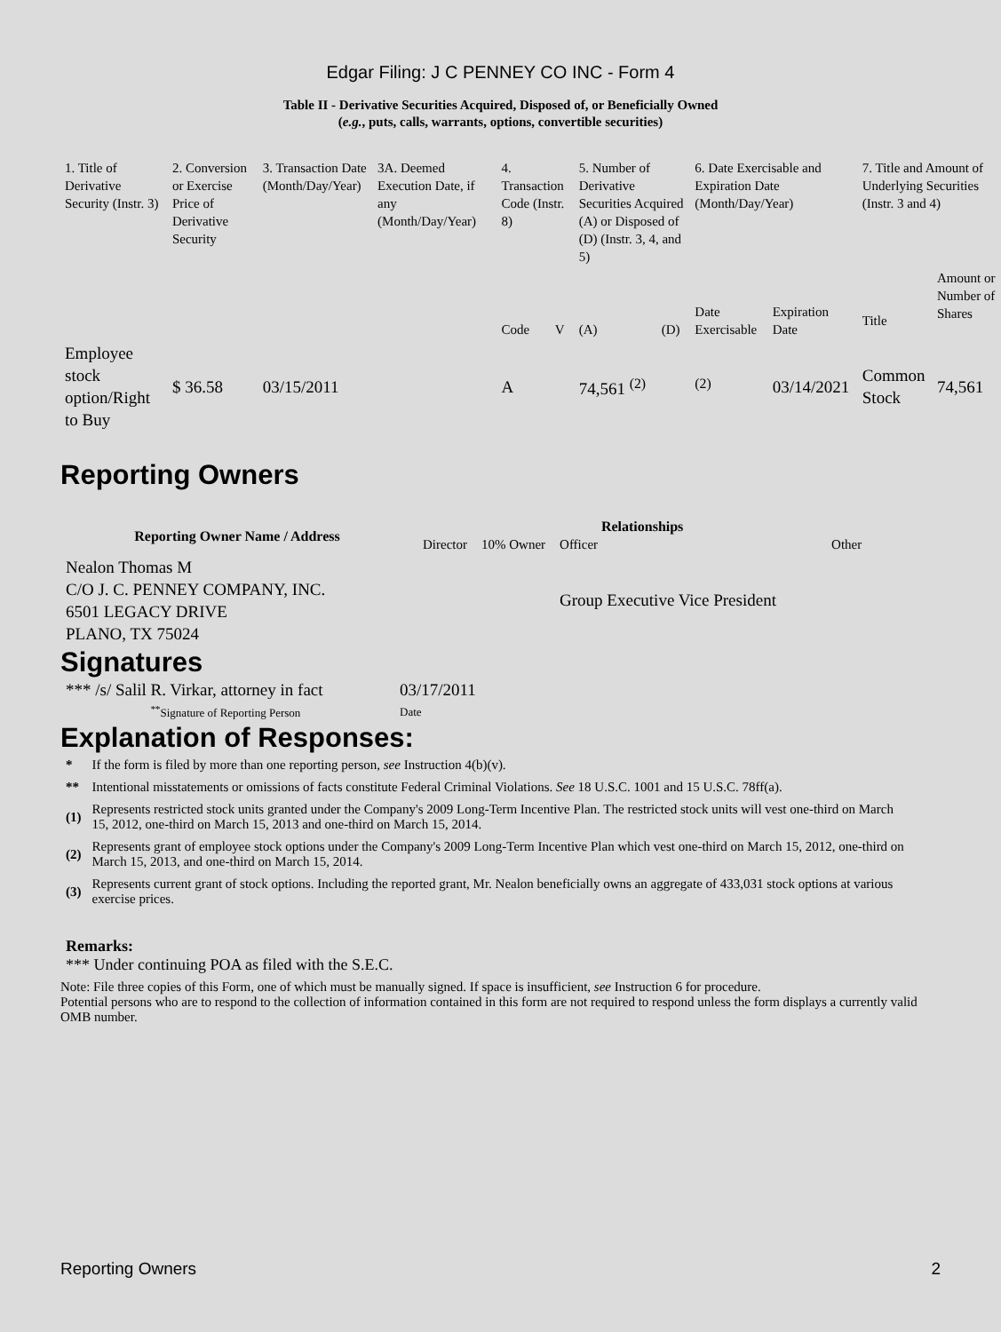Edgar Filing: J C PENNEY CO INC - Form 4
Table II - Derivative Securities Acquired, Disposed of, or Beneficially Owned
(e.g., puts, calls, warrants, options, convertible securities)
| 1. Title of Derivative Security (Instr. 3) | 2. Conversion or Exercise Price of Derivative Security | 3. Transaction Date (Month/Day/Year) | 3A. Deemed Execution Date, if any (Month/Day/Year) | 4. Transaction Code (Instr. 8) | | 5. Number of Derivative Securities Acquired (A) or Disposed of (D) (Instr. 3, 4, and 5) | | 6. Date Exercisable and Expiration Date (Month/Day/Year) | | 7. Title and Amount of Underlying Securities (Instr. 3 and 4) | |
| | | | | Code | V | (A) | (D) | Date Exercisable | Expiration Date | Title | Amount or Number of Shares |
| Employee stock option/Right to Buy | $ 36.58 | 03/15/2011 | | A | | 74,561 <sup>(2)</sup> | | <sup>(2)</sup> | 03/14/2021 | Common Stock | 74,561 |
Reporting Owners
| Reporting Owner Name / Address | Relationships | | | |
| --- | --- | --- | --- | --- |
| | Director | 10% Owner | Officer | Other |
| Nealon Thomas M C/O J. C. PENNEY COMPANY, INC. 6501 LEGACY DRIVE PLANO, TX 75024 | | | Group Executive Vice President | |
Signatures
| *** /s/ Salil R. Virkar, attorney in fact | 03/17/2011 |
| <sup>**</sup> Signature of Reporting Person | Date |
Explanation of Responses:
| * | If the form is filed by more than one reporting person, see Instruction 4(b)(v). |
| ** | Intentional misstatements or omissions of facts constitute Federal Criminal Violations. See 18 U.S.C. 1001 and 15 U.S.C. 78ff(a). |
| (1) | Represents restricted stock units granted under the Company's 2009 Long-Term Incentive Plan. The restricted stock units will vest one-third on March 15, 2012, one-third on March 15, 2013 and one-third on March 15, 2014. |
| (2) | Represents grant of employee stock options under the Company's 2009 Long-Term Incentive Plan which vest one-third on March 15, 2012, one-third on March 15, 2013, and one-third on March 15, 2014. |
| (3) | Represents current grant of stock options. Including the reported grant, Mr. Nealon beneficially owns an aggregate of 433,031 stock options at various exercise prices. |
Remarks:
*** Under continuing POA as filed with the S.E.C.
Note: File three copies of this Form, one of which must be manually signed. If space is insufficient, see Instruction 6 for procedure.
Potential persons who are to respond to the collection of information contained in this form are not required to respond unless the form displays a currently valid OMB number.
Reporting Owners 2